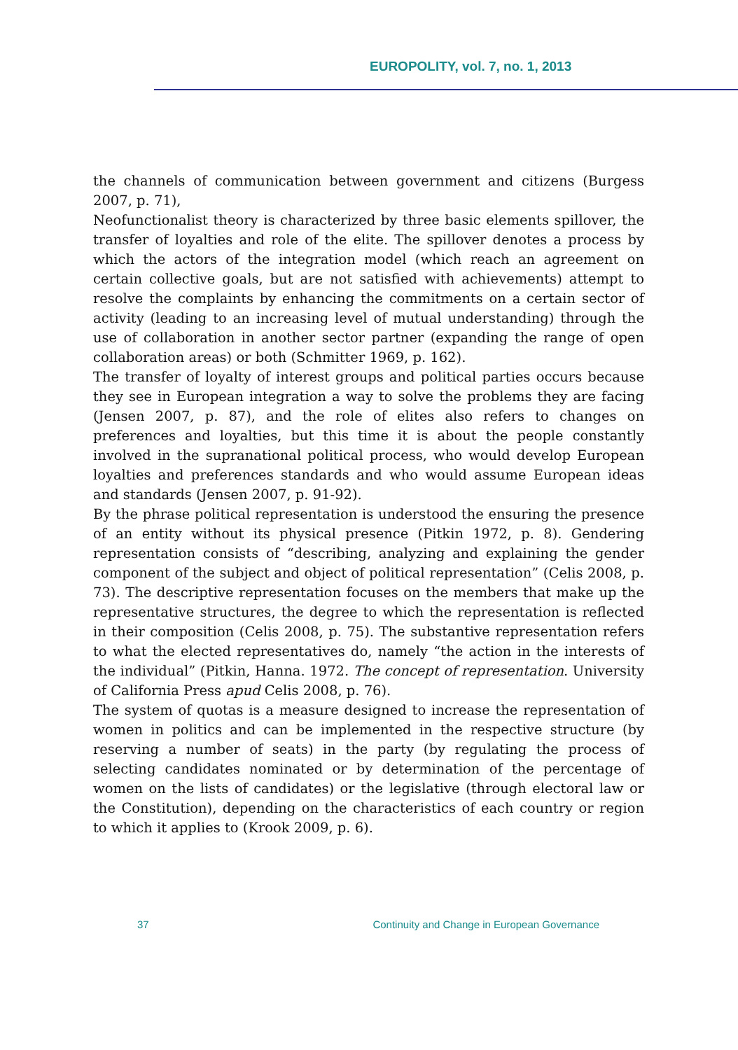EUROPOLITY, vol. 7, no. 1, 2013
the channels of communication between government and citizens (Burgess 2007, p. 71),
Neofunctionalist theory is characterized by three basic elements spillover, the transfer of loyalties and role of the elite. The spillover denotes a process by which the actors of the integration model (which reach an agreement on certain collective goals, but are not satisfied with achievements) attempt to resolve the complaints by enhancing the commitments on a certain sector of activity (leading to an increasing level of mutual understanding) through the use of collaboration in another sector partner (expanding the range of open collaboration areas) or both (Schmitter 1969, p. 162).
The transfer of loyalty of interest groups and political parties occurs because they see in European integration a way to solve the problems they are facing (Jensen 2007, p. 87), and the role of elites also refers to changes on preferences and loyalties, but this time it is about the people constantly involved in the supranational political process, who would develop European loyalties and preferences standards and who would assume European ideas and standards (Jensen 2007, p. 91-92).
By the phrase political representation is understood the ensuring the presence of an entity without its physical presence (Pitkin 1972, p. 8). Gendering representation consists of “describing, analyzing and explaining the gender component of the subject and object of political representation” (Celis 2008, p. 73). The descriptive representation focuses on the members that make up the representative structures, the degree to which the representation is reflected in their composition (Celis 2008, p. 75). The substantive representation refers to what the elected representatives do, namely “the action in the interests of the individual” (Pitkin, Hanna. 1972. The concept of representation. University of California Press apud Celis 2008, p. 76).
The system of quotas is a measure designed to increase the representation of women in politics and can be implemented in the respective structure (by reserving a number of seats) in the party (by regulating the process of selecting candidates nominated or by determination of the percentage of women on the lists of candidates) or the legislative (through electoral law or the Constitution), depending on the characteristics of each country or region to which it applies to (Krook 2009, p. 6).
37 Continuity and Change in European Governance